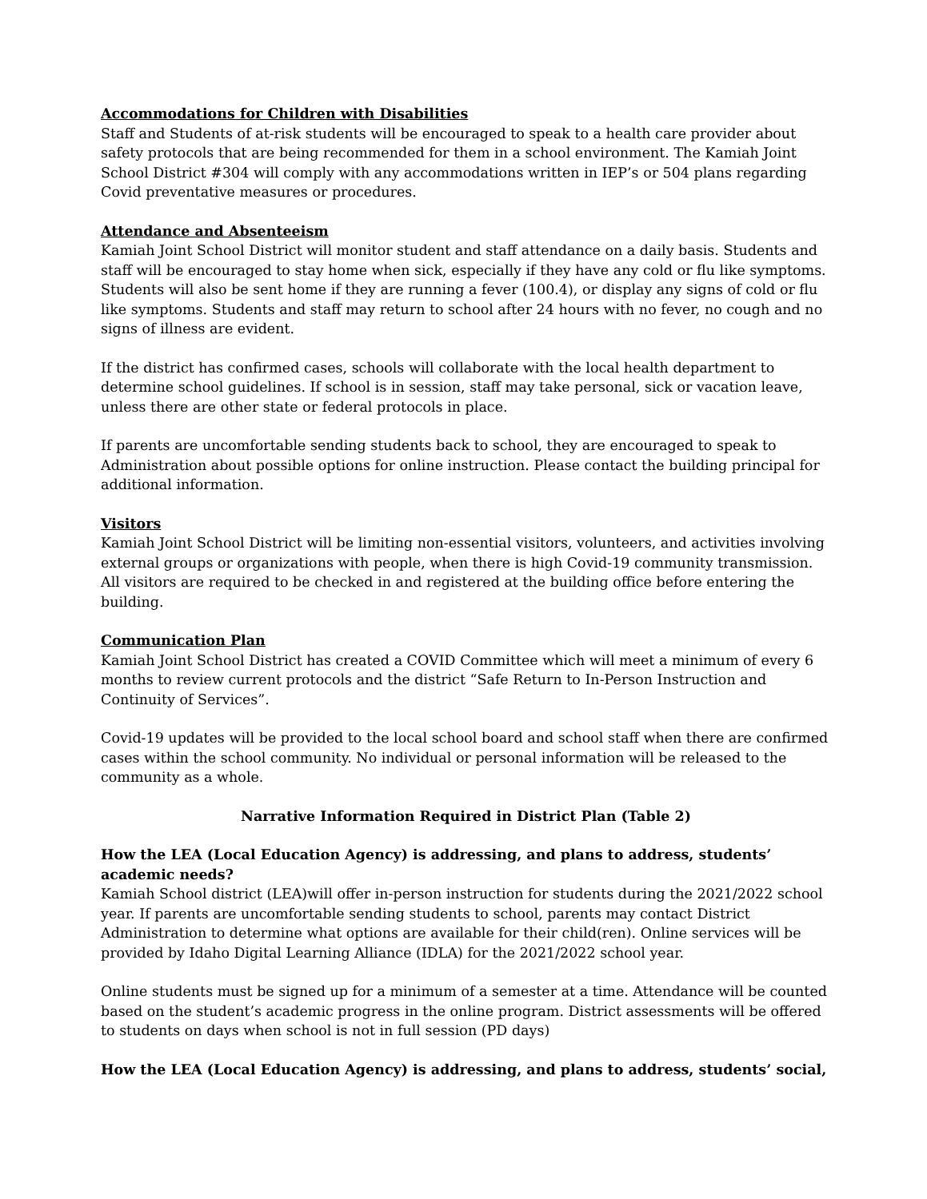Accommodations for Children with Disabilities
Staff and Students of at-risk students will be encouraged to speak to a health care provider about safety protocols that are being recommended for them in a school environment. The Kamiah Joint School District #304 will comply with any accommodations written in IEP’s or 504 plans regarding Covid preventative measures or procedures.
Attendance and Absenteeism
Kamiah Joint School District will monitor student and staff attendance on a daily basis. Students and staff will be encouraged to stay home when sick, especially if they have any cold or flu like symptoms. Students will also be sent home if they are running a fever (100.4), or display any signs of cold or flu like symptoms. Students and staff may return to school after 24 hours with no fever, no cough and no signs of illness are evident.
If the district has confirmed cases, schools will collaborate with the local health department to determine school guidelines. If school is in session, staff may take personal, sick or vacation leave, unless there are other state or federal protocols in place.
If parents are uncomfortable sending students back to school, they are encouraged to speak to Administration about possible options for online instruction. Please contact the building principal for additional information.
Visitors
Kamiah Joint School District will be limiting non-essential visitors, volunteers, and activities involving external groups or organizations with people, when there is high Covid-19 community transmission. All visitors are required to be checked in and registered at the building office before entering the building.
Communication Plan
Kamiah Joint School District has created a COVID Committee which will meet a minimum of every 6 months to review current protocols and the district “Safe Return to In-Person Instruction and Continuity of Services”.
Covid-19 updates will be provided to the local school board and school staff when there are confirmed cases within the school community. No individual or personal information will be released to the community as a whole.
Narrative Information Required in District Plan (Table 2)
How the LEA (Local Education Agency) is addressing, and plans to address, students’ academic needs?
Kamiah School district (LEA)will offer in-person instruction for students during the 2021/2022 school year. If parents are uncomfortable sending students to school, parents may contact District Administration to determine what options are available for their child(ren). Online services will be provided by Idaho Digital Learning Alliance (IDLA) for the 2021/2022 school year.
Online students must be signed up for a minimum of a semester at a time. Attendance will be counted based on the student’s academic progress in the online program. District assessments will be offered to students on days when school is not in full session (PD days)
How the LEA (Local Education Agency) is addressing, and plans to address, students’ social,